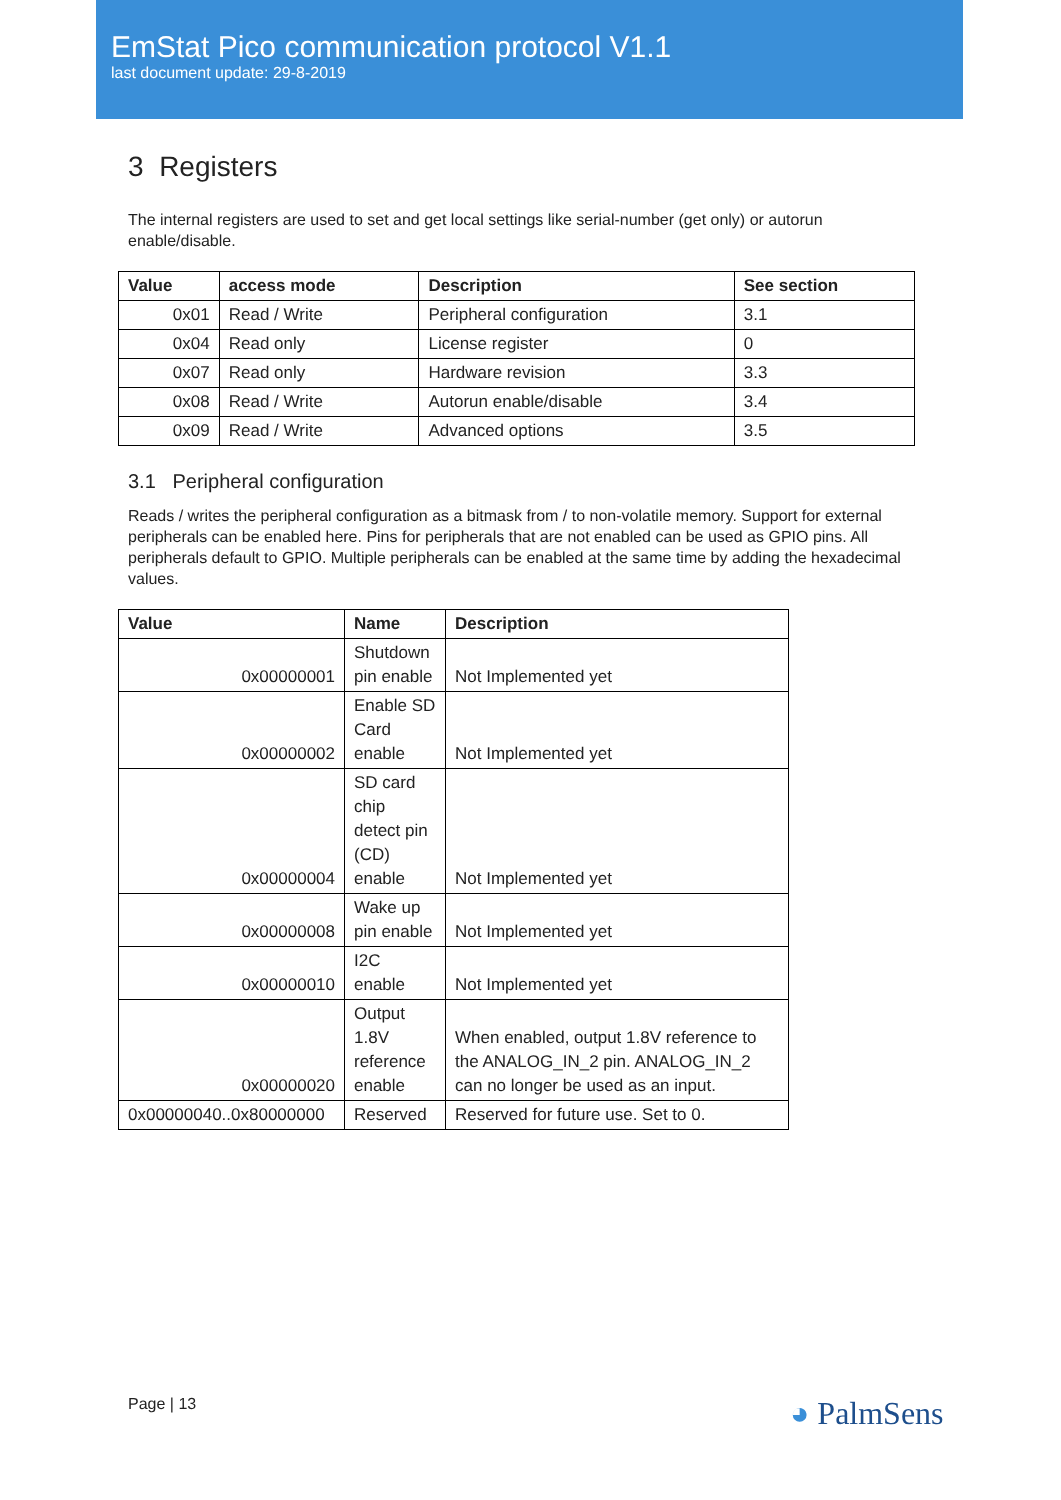EmStat Pico communication protocol V1.1
last document update: 29-8-2019
3 Registers
The internal registers are used to set and get local settings like serial-number (get only) or autorun enable/disable.
| Value | access mode | Description | See section |
| --- | --- | --- | --- |
| 0x01 | Read / Write | Peripheral configuration | 3.1 |
| 0x04 | Read only | License register | 0 |
| 0x07 | Read only | Hardware revision | 3.3 |
| 0x08 | Read / Write | Autorun enable/disable | 3.4 |
| 0x09 | Read / Write | Advanced options | 3.5 |
3.1 Peripheral configuration
Reads / writes the peripheral configuration as a bitmask from / to non-volatile memory. Support for external peripherals can be enabled here. Pins for peripherals that are not enabled can be used as GPIO pins. All peripherals default to GPIO. Multiple peripherals can be enabled at the same time by adding the hexadecimal values.
| Value | Name | Description |
| --- | --- | --- |
| 0x00000001 | Shutdown pin enable | Not Implemented yet |
| 0x00000002 | Enable SD Card enable | Not Implemented yet |
| 0x00000004 | SD card chip detect pin (CD) enable | Not Implemented yet |
| 0x00000008 | Wake up pin enable | Not Implemented yet |
| 0x00000010 | I2C enable | Not Implemented yet |
| 0x00000020 | Output 1.8V reference enable | When enabled, output 1.8V reference to the ANALOG_IN_2 pin. ANALOG_IN_2 can no longer be used as an input. |
| 0x00000040..0x80000000 | Reserved | Reserved for future use. Set to 0. |
Page | 13 ◕ PalmSens